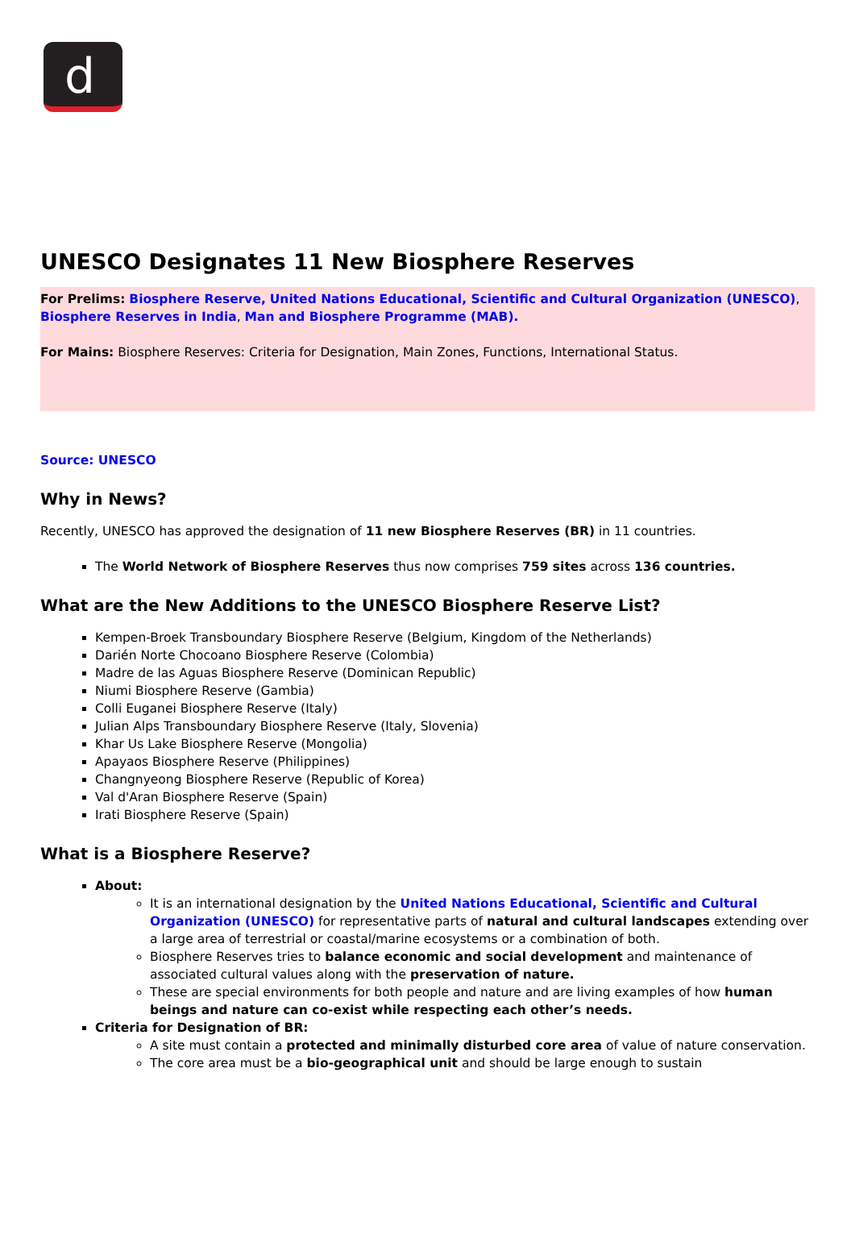d
UNESCO Designates 11 New Biosphere Reserves
For Prelims: Biosphere Reserve, United Nations Educational, Scientific and Cultural Organization (UNESCO), Biosphere Reserves in India, Man and Biosphere Programme (MAB).
For Mains: Biosphere Reserves: Criteria for Designation, Main Zones, Functions, International Status.
Source: UNESCO
Why in News?
Recently, UNESCO has approved the designation of 11 new Biosphere Reserves (BR) in 11 countries.
The World Network of Biosphere Reserves thus now comprises 759 sites across 136 countries.
What are the New Additions to the UNESCO Biosphere Reserve List?
Kempen-Broek Transboundary Biosphere Reserve (Belgium, Kingdom of the Netherlands)
Darién Norte Chocoano Biosphere Reserve (Colombia)
Madre de las Aguas Biosphere Reserve (Dominican Republic)
Niumi Biosphere Reserve (Gambia)
Colli Euganei Biosphere Reserve (Italy)
Julian Alps Transboundary Biosphere Reserve (Italy, Slovenia)
Khar Us Lake Biosphere Reserve (Mongolia)
Apayaos Biosphere Reserve (Philippines)
Changnyeong Biosphere Reserve (Republic of Korea)
Val d'Aran Biosphere Reserve (Spain)
Irati Biosphere Reserve (Spain)
What is a Biosphere Reserve?
About:
It is an international designation by the United Nations Educational, Scientific and Cultural Organization (UNESCO) for representative parts of natural and cultural landscapes extending over a large area of terrestrial or coastal/marine ecosystems or a combination of both.
Biosphere Reserves tries to balance economic and social development and maintenance of associated cultural values along with the preservation of nature.
These are special environments for both people and nature and are living examples of how human beings and nature can co-exist while respecting each other’s needs.
Criteria for Designation of BR:
A site must contain a protected and minimally disturbed core area of value of nature conservation.
The core area must be a bio-geographical unit and should be large enough to sustain